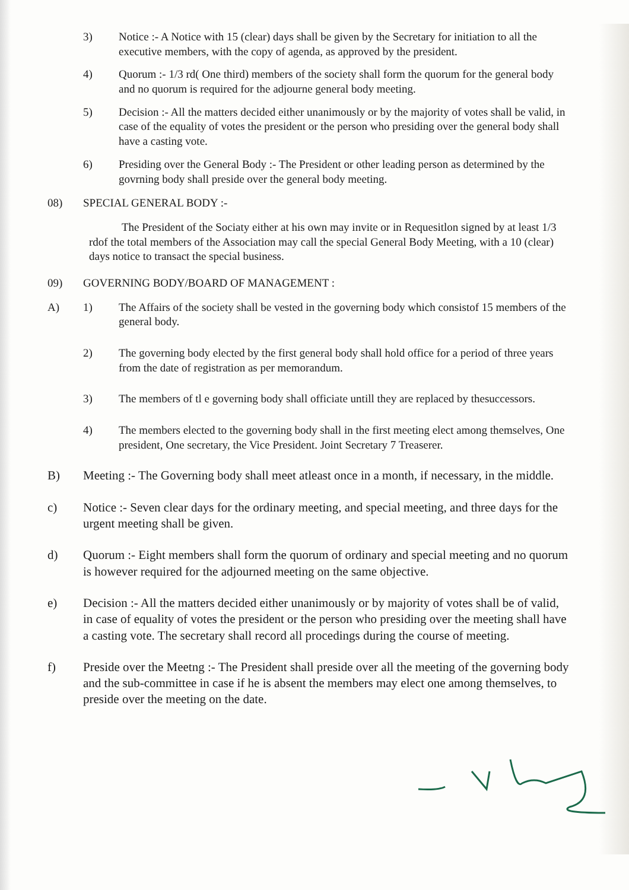3) Notice :- A Notice with 15 (clear) days shall be given by the Secretary for initiation to all the executive members, with the copy of agenda, as approved by the president.
4) Quorum :- 1/3 rd( One third) members of the society shall form the quorum for the general body and no quorum is required for the adjourne general body meeting.
5) Decision :- All the matters decided either unanimously or by the majority of votes shall be valid, in case of the equality of votes the president or the person who presiding over the general body shall have a casting vote.
6) Presiding over the General Body :- The President or other leading person as determined by the govrning body shall preside over the general body meeting.
08) SPECIAL GENERAL BODY :-
The President of the Sociaty either at his own may invite or in Requesitlon signed by at least 1/3 rdof the total members of the Association may call the special General Body Meeting, with a 10 (clear) days notice to transact the special business.
09) GOVERNING BODY/BOARD OF MANAGEMENT :
A) 1) The Affairs of the society shall be vested in the governing body which consistof 15 members of the general body.
2) The governing body elected by the first general body shall hold office for a period of three years from the date of registration as per memorandum.
3) The members of tl e governing body shall officiate untill they are replaced by thesuccessors.
4) The members elected to the governing body shall in the first meeting elect among themselves, One president, One secretary, the Vice President. Joint Secretary 7 Treaserer.
B) Meeting :- The Governing body shall meet atleast once in a month, if necessary, in the middle.
c) Notice :- Seven clear days for the ordinary meeting, and special meeting, and three days for the urgent meeting shall be given.
d) Quorum :- Eight members shall form the quorum of ordinary and special meeting and no quorum is however required for the adjourned meeting on the same objective.
e) Decision :- All the matters decided either unanimously or by majority of votes shall be of valid, in case of equality of votes the president or the person who presiding over the meeting shall have a casting vote. The secretary shall record all procedings during the course of meeting.
f) Preside over the Meetng :- The President shall preside over all the meeting of the governing body and the sub-committee in case if he is absent the members may elect one among themselves, to preside over the meeting on the date.